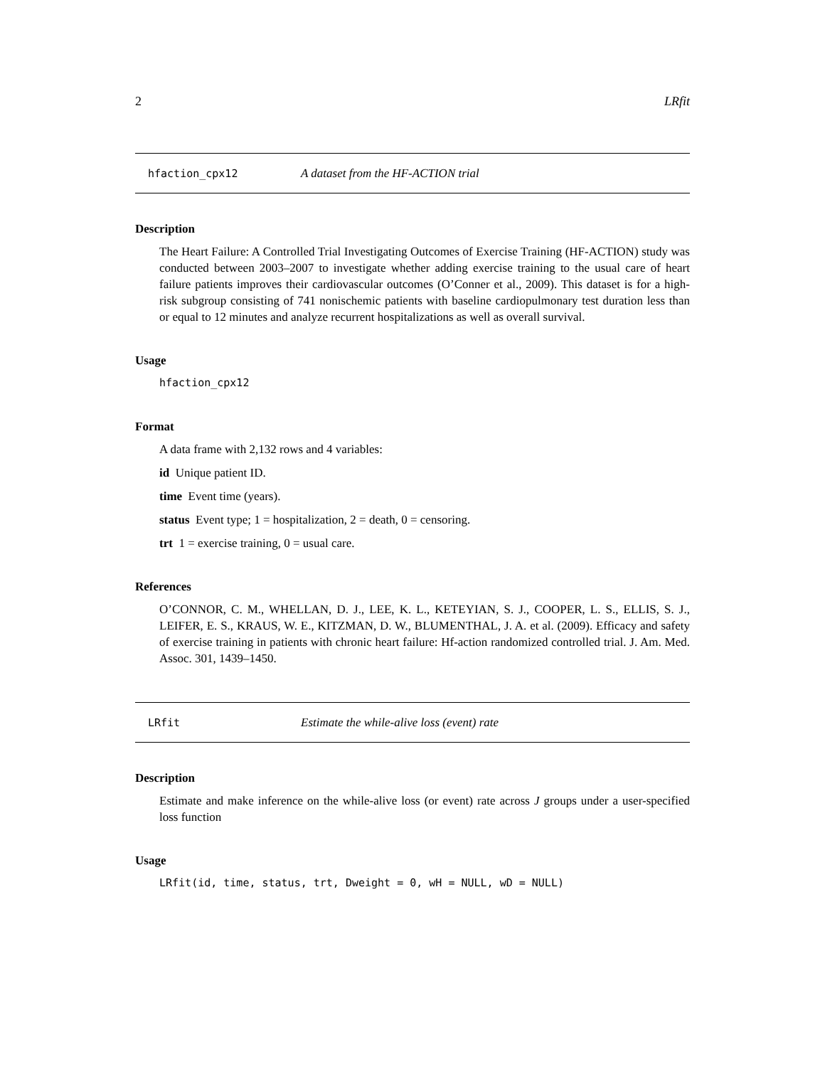2 LRfit
hfaction_cpx12 A dataset from the HF-ACTION trial
Description
The Heart Failure: A Controlled Trial Investigating Outcomes of Exercise Training (HF-ACTION) study was conducted between 2003–2007 to investigate whether adding exercise training to the usual care of heart failure patients improves their cardiovascular outcomes (O’Conner et al., 2009). This dataset is for a high-risk subgroup consisting of 741 nonischemic patients with baseline cardiopulmonary test duration less than or equal to 12 minutes and analyze recurrent hospitalizations as well as overall survival.
Usage
hfaction_cpx12
Format
A data frame with 2,132 rows and 4 variables:
id Unique patient ID.
time Event time (years).
status Event type; 1 = hospitalization, 2 = death, 0 = censoring.
trt 1 = exercise training, 0 = usual care.
References
O’CONNOR, C. M., WHELLAN, D. J., LEE, K. L., KETEYIAN, S. J., COOPER, L. S., ELLIS, S. J., LEIFER, E. S., KRAUS, W. E., KITZMAN, D. W., BLUMENTHAL, J. A. et al. (2009). Efficacy and safety of exercise training in patients with chronic heart failure: Hf-action randomized controlled trial. J. Am. Med. Assoc. 301, 1439–1450.
LRfit Estimate the while-alive loss (event) rate
Description
Estimate and make inference on the while-alive loss (or event) rate across J groups under a user-specified loss function
Usage
LRfit(id, time, status, trt, Dweight = 0, wH = NULL, wD = NULL)